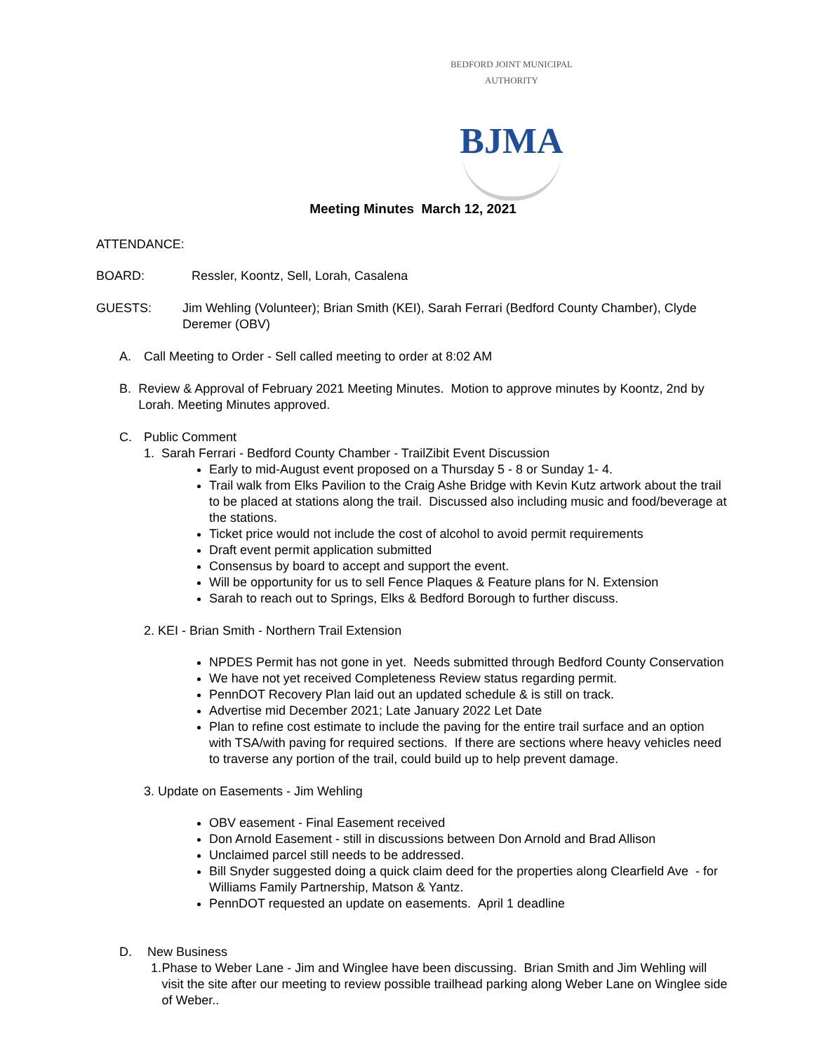BEDFORD JOINT MUNICIPAL AUTHORITY
BJMA
Meeting Minutes March 12, 2021
ATTENDANCE:
BOARD: Ressler, Koontz, Sell, Lorah, Casalena
GUESTS: Jim Wehling (Volunteer); Brian Smith (KEI), Sarah Ferrari (Bedford County Chamber), Clyde Deremer (OBV)
A. Call Meeting to Order - Sell called meeting to order at 8:02 AM
B. Review & Approval of February 2021 Meeting Minutes. Motion to approve minutes by Koontz, 2nd by Lorah. Meeting Minutes approved.
C. Public Comment
1. Sarah Ferrari - Bedford County Chamber - TrailZibit Event Discussion
Early to mid-August event proposed on a Thursday 5 - 8 or Sunday 1- 4.
Trail walk from Elks Pavilion to the Craig Ashe Bridge with Kevin Kutz artwork about the trail to be placed at stations along the trail. Discussed also including music and food/beverage at the stations.
Ticket price would not include the cost of alcohol to avoid permit requirements
Draft event permit application submitted
Consensus by board to accept and support the event.
Will be opportunity for us to sell Fence Plaques & Feature plans for N. Extension
Sarah to reach out to Springs, Elks & Bedford Borough to further discuss.
2. KEI - Brian Smith - Northern Trail Extension
NPDES Permit has not gone in yet. Needs submitted through Bedford County Conservation
We have not yet received Completeness Review status regarding permit.
PennDOT Recovery Plan laid out an updated schedule & is still on track.
Advertise mid December 2021; Late January 2022 Let Date
Plan to refine cost estimate to include the paving for the entire trail surface and an option with TSA/with paving for required sections. If there are sections where heavy vehicles need to traverse any portion of the trail, could build up to help prevent damage.
3. Update on Easements - Jim Wehling
OBV easement - Final Easement received
Don Arnold Easement - still in discussions between Don Arnold and Brad Allison
Unclaimed parcel still needs to be addressed.
Bill Snyder suggested doing a quick claim deed for the properties along Clearfield Ave - for Williams Family Partnership, Matson & Yantz.
PennDOT requested an update on easements. April 1 deadline
D. New Business
1. Phase to Weber Lane - Jim and Winglee have been discussing. Brian Smith and Jim Wehling will visit the site after our meeting to review possible trailhead parking along Weber Lane on Winglee side of Weber..